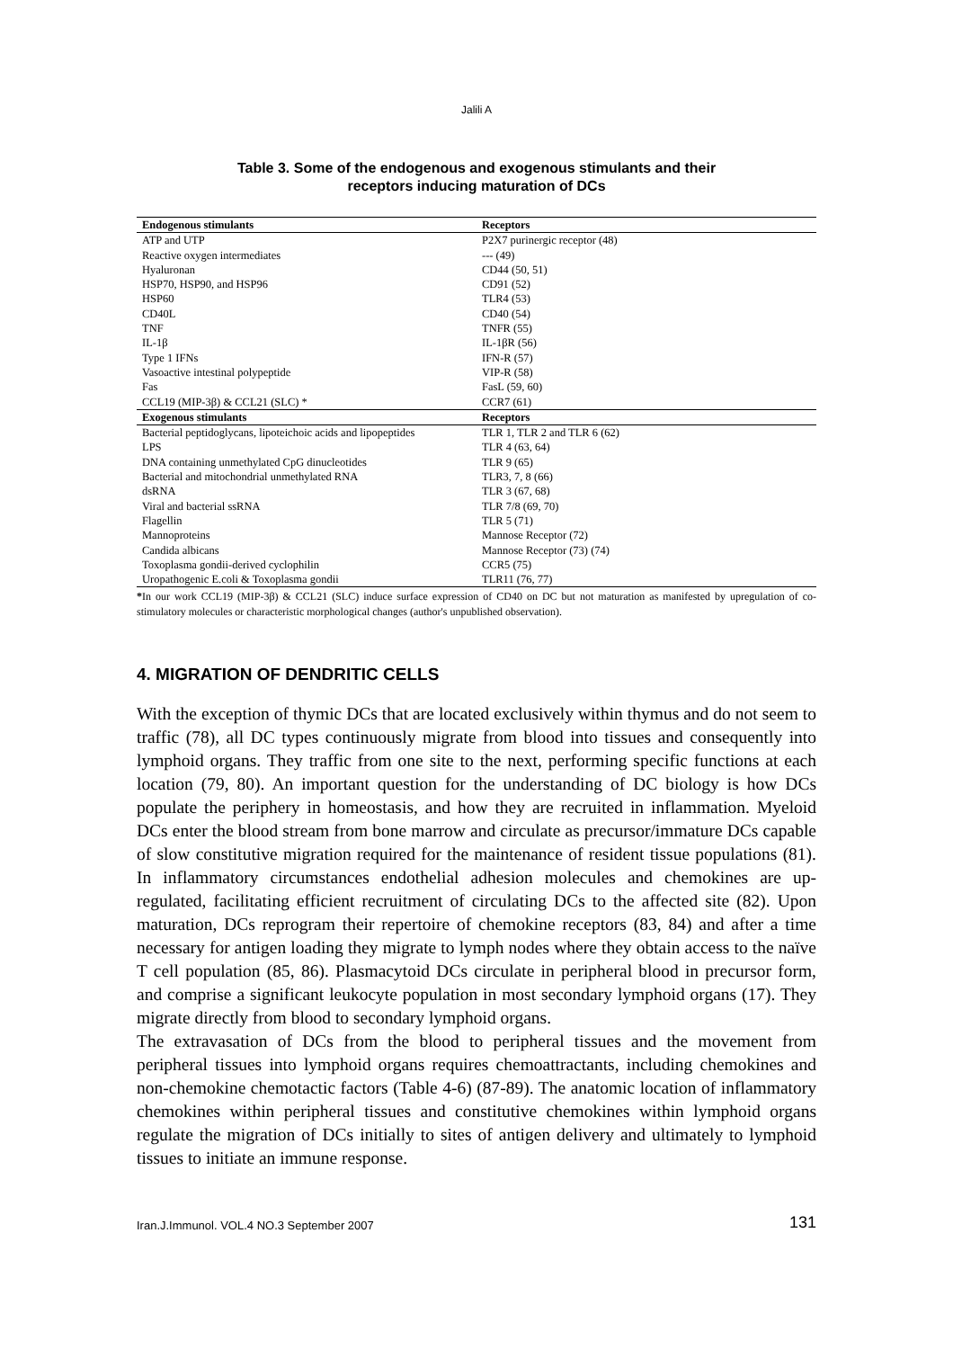Jalili A
Table 3. Some of the endogenous and exogenous stimulants and their
receptors inducing maturation of DCs
| Endogenous stimulants | Receptors |
| --- | --- |
| ATP and UTP | P2X7 purinergic receptor (48) |
| Reactive oxygen intermediates | --- (49) |
| Hyaluronan | CD44 (50, 51) |
| HSP70, HSP90, and HSP96 | CD91 (52) |
| HSP60 | TLR4 (53) |
| CD40L | CD40 (54) |
| TNF | TNFR (55) |
| IL-1β | IL-1βR (56) |
| Type 1 IFNs | IFN-R (57) |
| Vasoactive intestinal polypeptide | VIP-R (58) |
| Fas | FasL (59, 60) |
| CCL19 (MIP-3β) & CCL21 (SLC) * | CCR7 (61) |
| Exogenous stimulants | Receptors |
| Bacterial peptidoglycans, lipoteichoic acids and lipopeptides | TLR 1, TLR 2 and TLR 6 (62) |
| LPS | TLR 4 (63, 64) |
| DNA containing unmethylated CpG dinucleotides | TLR 9 (65) |
| Bacterial and mitochondrial unmethylated RNA | TLR3, 7, 8 (66) |
| dsRNA | TLR 3 (67, 68) |
| Viral and bacterial ssRNA | TLR 7/8 (69, 70) |
| Flagellin | TLR 5 (71) |
| Mannoproteins | Mannose Receptor (72) |
| Candida albicans | Mannose Receptor (73) (74) |
| Toxoplasma gondii-derived cyclophilin | CCR5 (75) |
| Uropathogenic E.coli & Toxoplasma gondii | TLR11 (76, 77) |
*In our work CCL19 (MIP-3β) & CCL21 (SLC) induce surface expression of CD40 on DC but not maturation as manifested by upregulation of co-stimulatory molecules or characteristic morphological changes (author's unpublished observation).
4. MIGRATION OF DENDRITIC CELLS
With the exception of thymic DCs that are located exclusively within thymus and do not seem to traffic (78), all DC types continuously migrate from blood into tissues and consequently into lymphoid organs. They traffic from one site to the next, performing specific functions at each location (79, 80). An important question for the understanding of DC biology is how DCs populate the periphery in homeostasis, and how they are recruited in inflammation. Myeloid DCs enter the blood stream from bone marrow and circulate as precursor/immature DCs capable of slow constitutive migration required for the maintenance of resident tissue populations (81). In inflammatory circumstances endothelial adhesion molecules and chemokines are up-regulated, facilitating efficient recruitment of circulating DCs to the affected site (82). Upon maturation, DCs reprogram their repertoire of chemokine receptors (83, 84) and after a time necessary for antigen loading they migrate to lymph nodes where they obtain access to the naïve T cell population (85, 86). Plasmacytoid DCs circulate in peripheral blood in precursor form, and comprise a significant leukocyte population in most secondary lymphoid organs (17). They migrate directly from blood to secondary lymphoid organs.
The extravasation of DCs from the blood to peripheral tissues and the movement from peripheral tissues into lymphoid organs requires chemoattractants, including chemokines and non-chemokine chemotactic factors (Table 4-6) (87-89). The anatomic location of inflammatory chemokines within peripheral tissues and constitutive chemokines within lymphoid organs regulate the migration of DCs initially to sites of antigen delivery and ultimately to lymphoid tissues to initiate an immune response.
Iran.J.Immunol. VOL.4 NO.3 September 2007 131